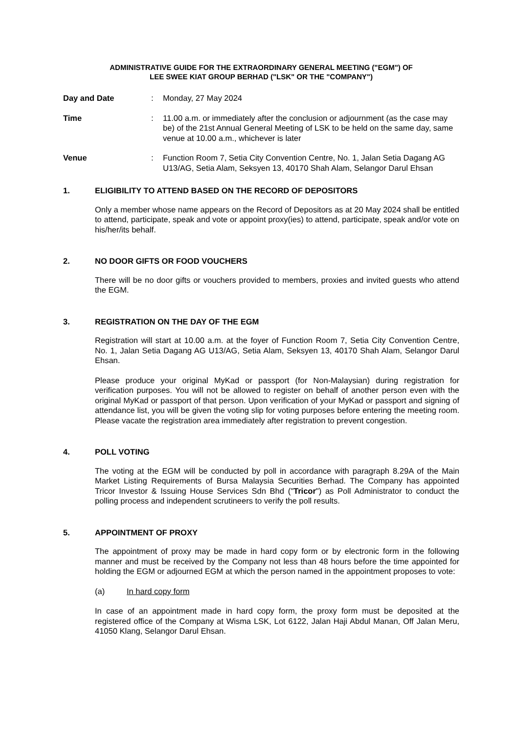ADMINISTRATIVE GUIDE FOR THE EXTRAORDINARY GENERAL MEETING ("EGM") OF
LEE SWEE KIAT GROUP BERHAD ("LSK" OR THE "COMPANY")
Day and Date : Monday, 27 May 2024
Time : 11.00 a.m. or immediately after the conclusion or adjournment (as the case may be) of the 21st Annual General Meeting of LSK to be held on the same day, same venue at 10.00 a.m., whichever is later
Venue : Function Room 7, Setia City Convention Centre, No. 1, Jalan Setia Dagang AG U13/AG, Setia Alam, Seksyen 13, 40170 Shah Alam, Selangor Darul Ehsan
1. ELIGIBILITY TO ATTEND BASED ON THE RECORD OF DEPOSITORS
Only a member whose name appears on the Record of Depositors as at 20 May 2024 shall be entitled to attend, participate, speak and vote or appoint proxy(ies) to attend, participate, speak and/or vote on his/her/its behalf.
2. NO DOOR GIFTS OR FOOD VOUCHERS
There will be no door gifts or vouchers provided to members, proxies and invited guests who attend the EGM.
3. REGISTRATION ON THE DAY OF THE EGM
Registration will start at 10.00 a.m. at the foyer of Function Room 7, Setia City Convention Centre, No. 1, Jalan Setia Dagang AG U13/AG, Setia Alam, Seksyen 13, 40170 Shah Alam, Selangor Darul Ehsan.
Please produce your original MyKad or passport (for Non-Malaysian) during registration for verification purposes. You will not be allowed to register on behalf of another person even with the original MyKad or passport of that person. Upon verification of your MyKad or passport and signing of attendance list, you will be given the voting slip for voting purposes before entering the meeting room. Please vacate the registration area immediately after registration to prevent congestion.
4. POLL VOTING
The voting at the EGM will be conducted by poll in accordance with paragraph 8.29A of the Main Market Listing Requirements of Bursa Malaysia Securities Berhad. The Company has appointed Tricor Investor & Issuing House Services Sdn Bhd ("Tricor") as Poll Administrator to conduct the polling process and independent scrutineers to verify the poll results.
5. APPOINTMENT OF PROXY
The appointment of proxy may be made in hard copy form or by electronic form in the following manner and must be received by the Company not less than 48 hours before the time appointed for holding the EGM or adjourned EGM at which the person named in the appointment proposes to vote:
(a) In hard copy form
In case of an appointment made in hard copy form, the proxy form must be deposited at the registered office of the Company at Wisma LSK, Lot 6122, Jalan Haji Abdul Manan, Off Jalan Meru, 41050 Klang, Selangor Darul Ehsan.